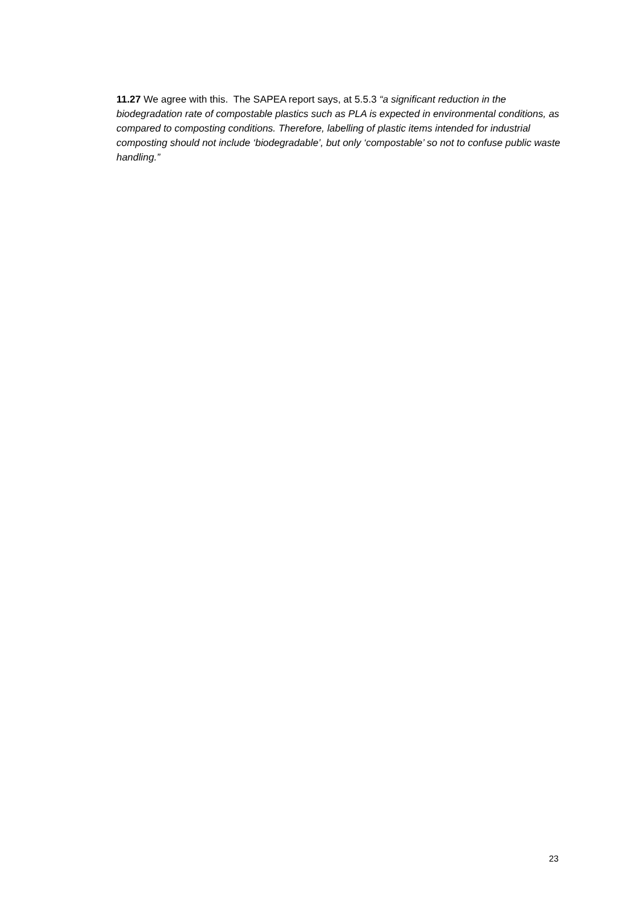11.27 We agree with this. The SAPEA report says, at 5.5.3 “a significant reduction in the biodegradation rate of compostable plastics such as PLA is expected in environmental conditions, as compared to composting conditions. Therefore, labelling of plastic items intended for industrial composting should not include ‘biodegradable’, but only ‘compostable’ so not to confuse public waste handling.”
23